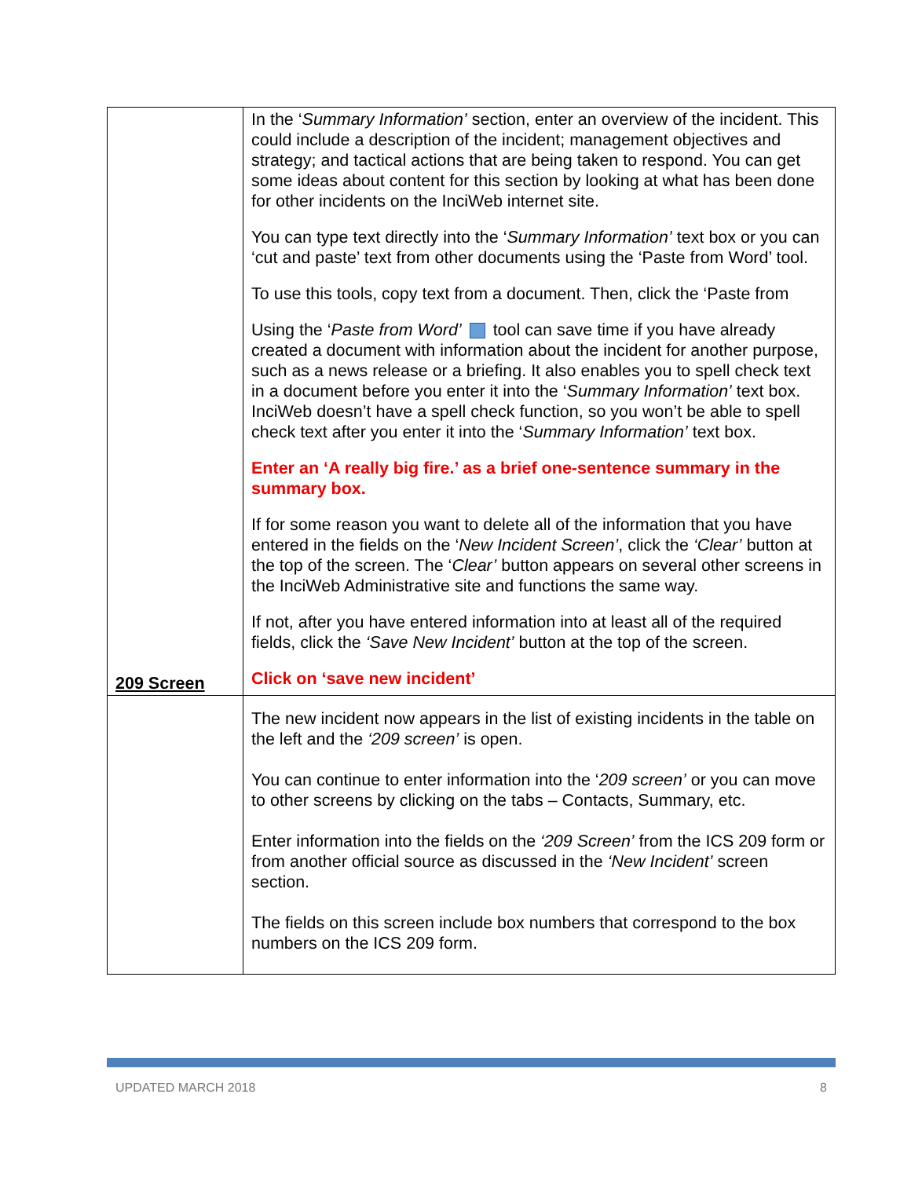| 209 Screen | In the ‘ Summary Information’ section, enter an overview of the incident. This could include a description of the incident; management objectives and strategy; and tactical actions that are being taken to respond. You can get some ideas about content for this section by looking at what has been done for other incidents on the InciWeb internet site. You can type text directly into the ‘ Summary Information’ text box or you can ‘cut and paste’ text from other documents using the ‘Paste from Word’ tool. To use this tools, copy text from a document. Then, click the ‘Paste from Using the ‘ Paste from Word’ tool can save time if you have already created a document with information about the incident for another purpose, such as a news release or a briefing. It also enables you to spell check text in a document before you enter it into the ‘ Summary Information’ text box. InciWeb doesn’t have a spell check function, so you won’t be able to spell check text after you enter it into the ‘ Summary Information’ text box. Enter an ‘A really big fire.’ as a brief one-sentence summary in the summary box. If for some reason you want to delete all of the information that you have entered in the fields on the ‘ New Incident Screen’ , click the ‘Clear’ button at the top of the screen. The ‘ Clear’ button appears on several other screens in the InciWeb Administrative site and functions the same way. If not, after you have entered information into at least all of the required fields, click the ‘Save New Incident’ button at the top of the screen. Click on ‘save new incident’ |
| | The new incident now appears in the list of existing incidents in the table on the left and the ‘209 screen’ is open. You can continue to enter information into the ‘ 209 screen’ or you can move to other screens by clicking on the tabs – Contacts, Summary, etc. Enter information into the fields on the ‘209 Screen’ from the ICS 209 form or from another official source as discussed in the ‘New Incident’ screen section. The fields on this screen include box numbers that correspond to the box numbers on the ICS 209 form. |
UPDATED MARCH 2018 8